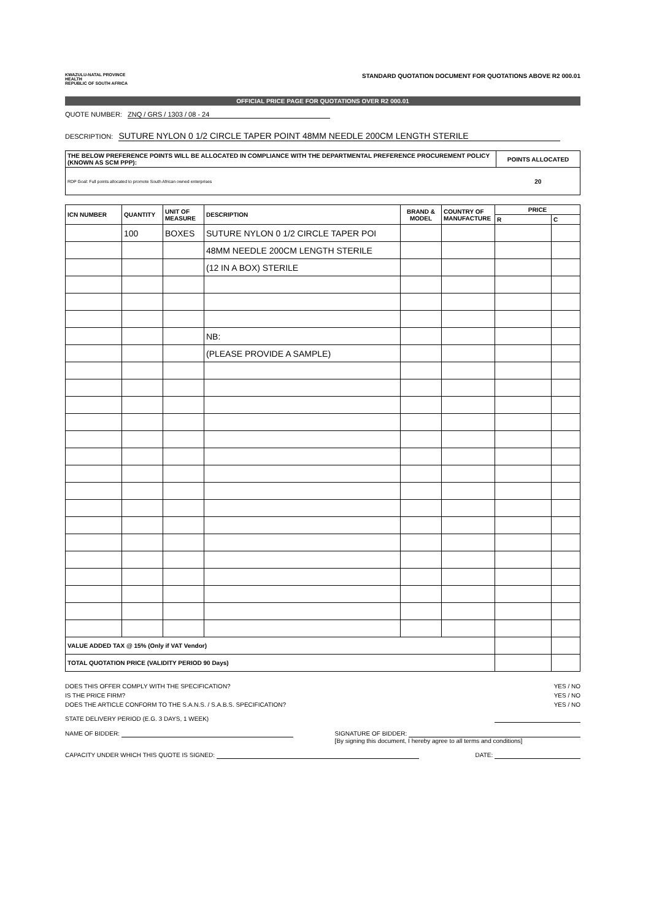KWAZULU-NATAL PROVINCE
HEALTH
REPUBLIC OF SOUTH AFRICA
STANDARD QUOTATION DOCUMENT FOR QUOTATIONS ABOVE R2 000.01
OFFICIAL PRICE PAGE FOR QUOTATIONS OVER R2 000.01
QUOTE NUMBER: ZNQ / GRS / 1303 / 08 - 24
DESCRIPTION: SUTURE NYLON 0 1/2 CIRCLE TAPER POINT 48MM NEEDLE 200CM LENGTH STERILE
| THE BELOW PREFERENCE POINTS WILL BE ALLOCATED IN COMPLIANCE WITH THE DEPARTMENTAL PREFERENCE PROCUREMENT POLICY (KNOWN AS SCM PPP): | POINTS ALLOCATED |
| --- | --- |
| RDP Goal: Full points allocated to promote South African owned enterprises | 20 |
| ICN NUMBER | QUANTITY | UNIT OF MEASURE | DESCRIPTION | BRAND & MODEL | COUNTRY OF MANUFACTURE | PRICE | |
| --- | --- | --- | --- | --- | --- | --- | --- |
| | | | | | | R | C |
| | 100 | BOXES | SUTURE NYLON 0 1/2 CIRCLE TAPER POI | | | | |
| | | | 48MM NEEDLE 200CM LENGTH STERILE | | | | |
| | | | (12 IN A BOX) STERILE | | | | |
| | | | NB: | | | | |
| | | | (PLEASE PROVIDE A SAMPLE) | | | | |
| VALUE ADDED TAX @ 15% (Only if VAT Vendor) | | | | | | | |
| TOTAL QUOTATION PRICE (VALIDITY PERIOD 90 Days) | | | | | | | |
DOES THIS OFFER COMPLY WITH THE SPECIFICATION? YES / NO
IS THE PRICE FIRM? YES / NO
DOES THE ARTICLE CONFORM TO THE S.A.N.S. / S.A.B.S. SPECIFICATION? YES / NO
STATE DELIVERY PERIOD (E.G. 3 DAYS, 1 WEEK)
NAME OF BIDDER: SIGNATURE OF BIDDER:
[By signing this document, I hereby agree to all terms and conditions]
CAPACITY UNDER WHICH THIS QUOTE IS SIGNED: DATE: